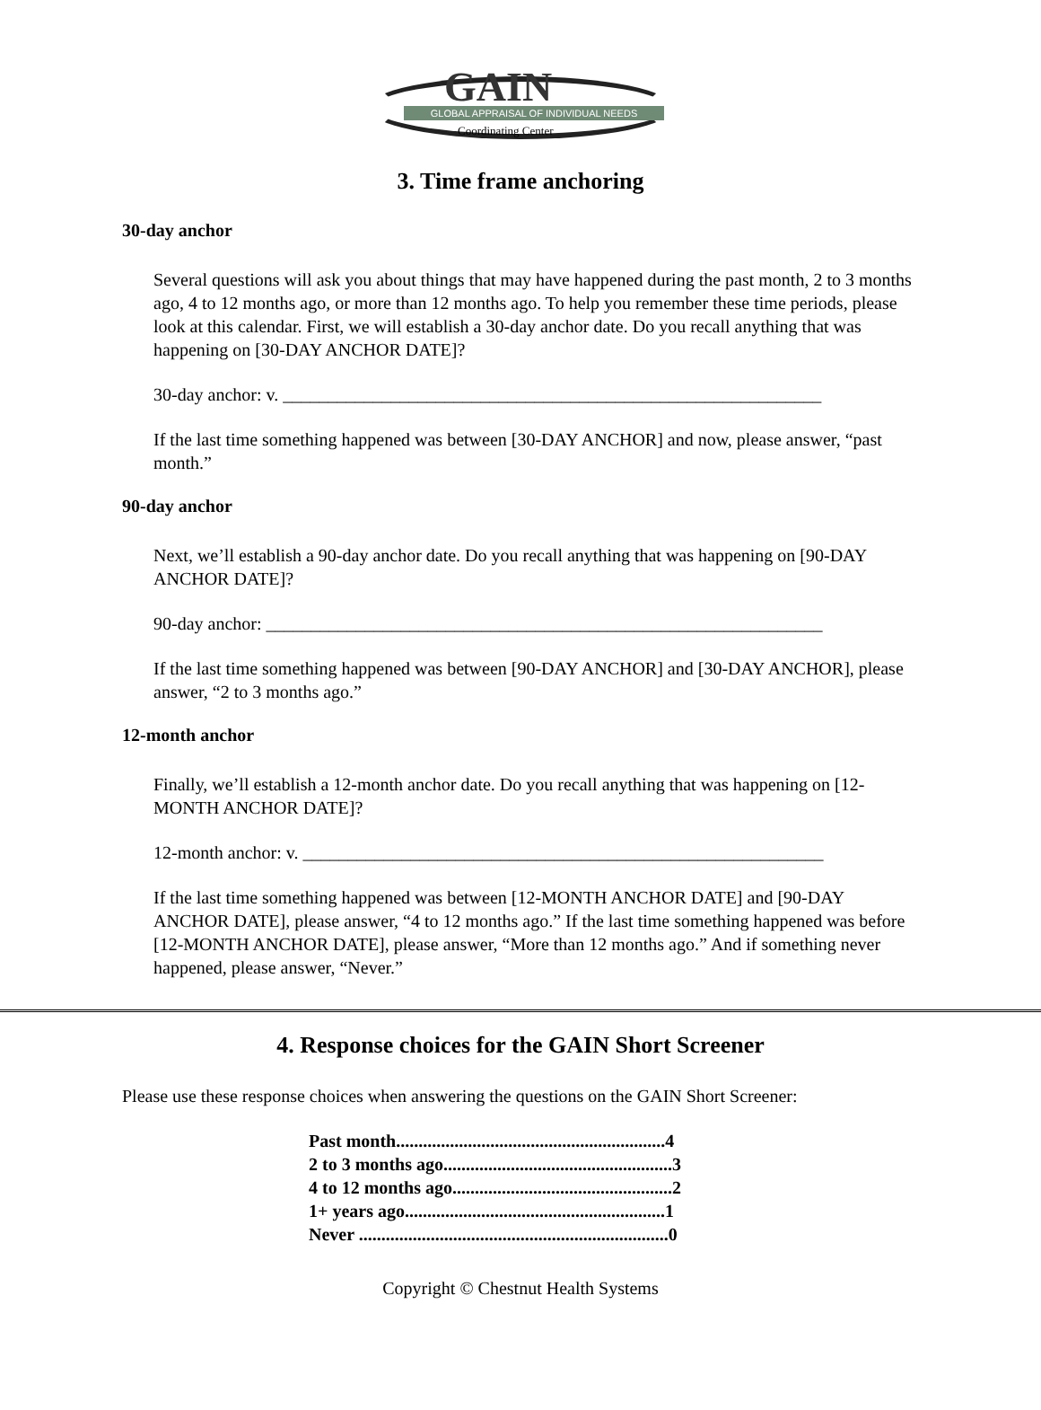GAIN
GLOBAL APPRAISAL OF INDIVIDUAL NEEDS
Coordinating Center
3. Time frame anchoring
30-day anchor
Several questions will ask you about things that may have happened during the past month, 2 to 3 months ago, 4 to 12 months ago, or more than 12 months ago. To help you remember these time periods, please look at this calendar. First, we will establish a 30-day anchor date. Do you recall anything that was happening on [30-DAY ANCHOR DATE]?
30-day anchor: v. ____________________________________________________________
If the last time something happened was between [30-DAY ANCHOR] and now, please answer, “past month.”
90-day anchor
Next, we’ll establish a 90-day anchor date. Do you recall anything that was happening on [90-DAY ANCHOR DATE]?
90-day anchor: ______________________________________________________________
If the last time something happened was between [90-DAY ANCHOR] and [30-DAY ANCHOR], please answer, “2 to 3 months ago.”
12-month anchor
Finally, we’ll establish a 12-month anchor date. Do you recall anything that was happening on [12-MONTH ANCHOR DATE]?
12-month anchor: v. __________________________________________________________
If the last time something happened was between [12-MONTH ANCHOR DATE] and [90-DAY ANCHOR DATE], please answer, “4 to 12 months ago.” If the last time something happened was before [12-MONTH ANCHOR DATE], please answer, “More than 12 months ago.” And if something never happened, please answer, “Never.”
4. Response choices for the GAIN Short Screener
Please use these response choices when answering the questions on the GAIN Short Screener:
Past month............................................................4
2 to 3 months ago...................................................3
4 to 12 months ago.................................................2
1+ years ago..........................................................1
Never .....................................................................0
Copyright © Chestnut Health Systems